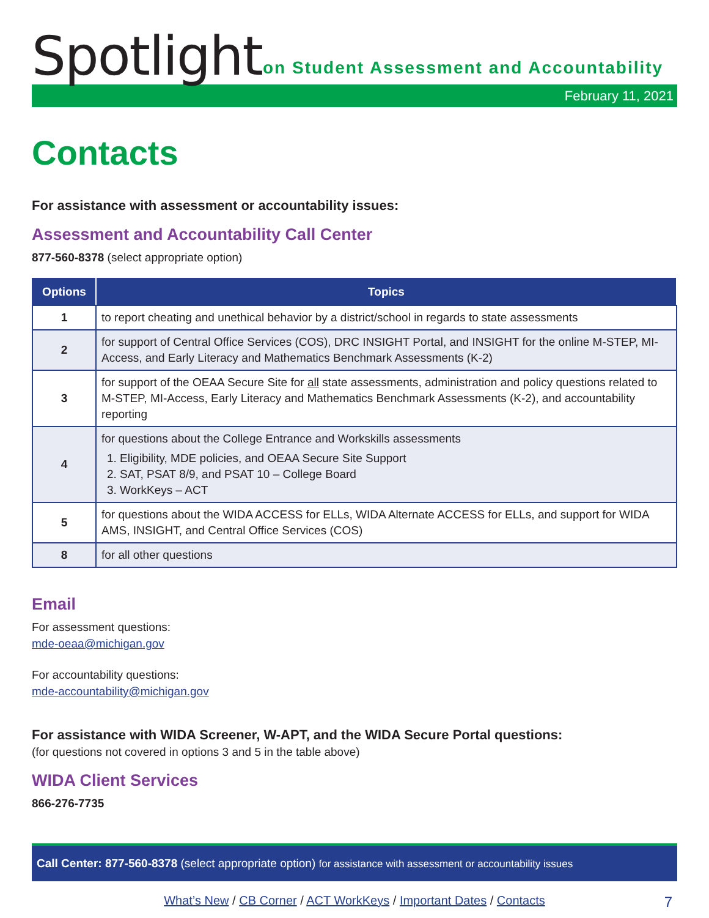Spotlight
on Student Assessment and Accountability
February 11, 2021
Contacts
For assistance with assessment or accountability issues:
Assessment and Accountability Call Center
877-560-8378 (select appropriate option)
| Options | Topics |
| --- | --- |
| 1 | to report cheating and unethical behavior by a district/school in regards to state assessments |
| 2 | for support of Central Office Services (COS), DRC INSIGHT Portal, and INSIGHT for the online M-STEP, MI-Access, and Early Literacy and Mathematics Benchmark Assessments (K-2) |
| 3 | for support of the OEAA Secure Site for all state assessments, administration and policy questions related to M-STEP, MI-Access, Early Literacy and Mathematics Benchmark Assessments (K-2), and accountability reporting |
| 4 | for questions about the College Entrance and Workskills assessments 1. Eligibility, MDE policies, and OEAA Secure Site Support 2. SAT, PSAT 8/9, and PSAT 10 – College Board 3. WorkKeys – ACT |
| 5 | for questions about the WIDA ACCESS for ELLs, WIDA Alternate ACCESS for ELLs, and support for WIDA AMS, INSIGHT, and Central Office Services (COS) |
| 8 | for all other questions |
Email
For assessment questions:
mde-oeaa@michigan.gov
For accountability questions:
mde-accountability@michigan.gov
For assistance with WIDA Screener, W-APT, and the WIDA Secure Portal questions:
(for questions not covered in options 3 and 5 in the table above)
WIDA Client Services
866-276-7735
Call Center: 877-560-8378 (select appropriate option) for assistance with assessment or accountability issues
What’s New / CB Corner / ACT WorkKeys / Important Dates / Contacts 7